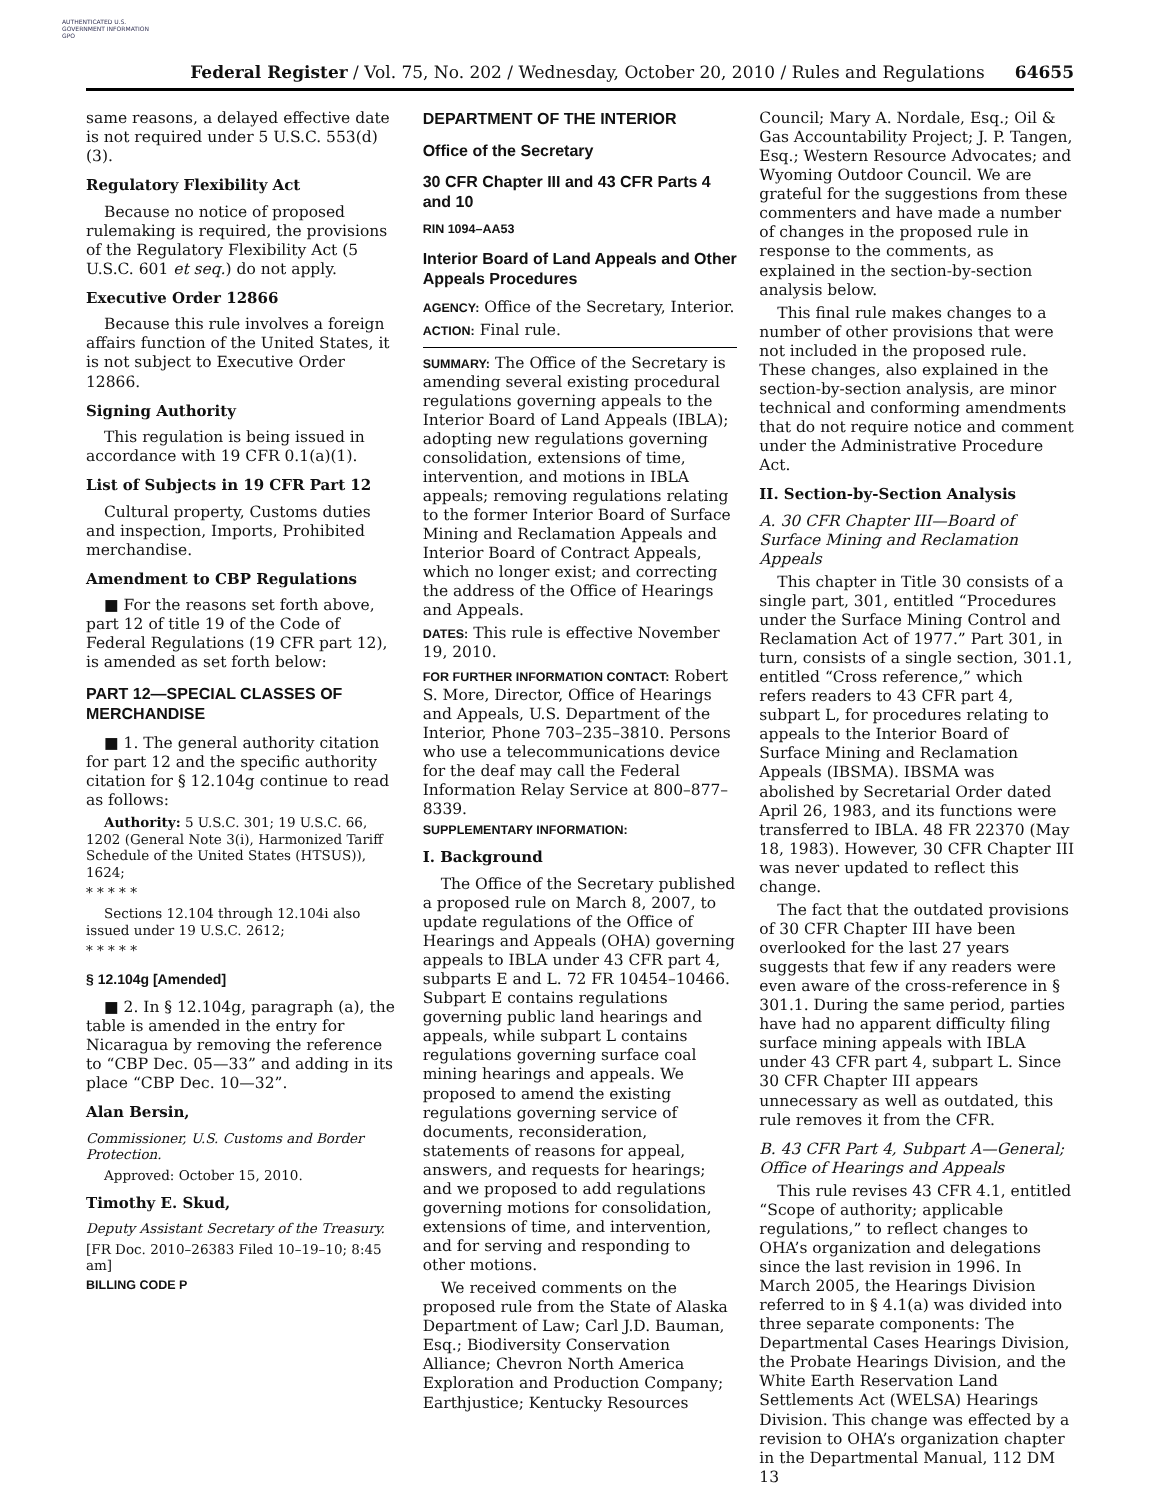AUTHENTICATED U.S. GOVERNMENT INFORMATION GPO
Federal Register / Vol. 75, No. 202 / Wednesday, October 20, 2010 / Rules and Regulations 64655
same reasons, a delayed effective date is not required under 5 U.S.C. 553(d)(3).
Regulatory Flexibility Act
Because no notice of proposed rulemaking is required, the provisions of the Regulatory Flexibility Act (5 U.S.C. 601 et seq.) do not apply.
Executive Order 12866
Because this rule involves a foreign affairs function of the United States, it is not subject to Executive Order 12866.
Signing Authority
This regulation is being issued in accordance with 19 CFR 0.1(a)(1).
List of Subjects in 19 CFR Part 12
Cultural property, Customs duties and inspection, Imports, Prohibited merchandise.
Amendment to CBP Regulations
■ For the reasons set forth above, part 12 of title 19 of the Code of Federal Regulations (19 CFR part 12), is amended as set forth below:
PART 12—SPECIAL CLASSES OF MERCHANDISE
■ 1. The general authority citation for part 12 and the specific authority citation for § 12.104g continue to read as follows:
Authority: 5 U.S.C. 301; 19 U.S.C. 66, 1202 (General Note 3(i), Harmonized Tariff Schedule of the United States (HTSUS)), 1624;
* * * * *
Sections 12.104 through 12.104i also issued under 19 U.S.C. 2612;
* * * * *
§ 12.104g [Amended]
■ 2. In § 12.104g, paragraph (a), the table is amended in the entry for Nicaragua by removing the reference to “CBP Dec. 05—33” and adding in its place “CBP Dec. 10—32”.
Alan Bersin,
Commissioner, U.S. Customs and Border Protection.
Approved: October 15, 2010.
Timothy E. Skud,
Deputy Assistant Secretary of the Treasury.
[FR Doc. 2010–26383 Filed 10–19–10; 8:45 am]
BILLING CODE P
DEPARTMENT OF THE INTERIOR
Office of the Secretary
30 CFR Chapter III and 43 CFR Parts 4 and 10
RIN 1094–AA53
Interior Board of Land Appeals and Other Appeals Procedures
AGENCY: Office of the Secretary, Interior.
ACTION: Final rule.
SUMMARY: The Office of the Secretary is amending several existing procedural regulations governing appeals to the Interior Board of Land Appeals (IBLA); adopting new regulations governing consolidation, extensions of time, intervention, and motions in IBLA appeals; removing regulations relating to the former Interior Board of Surface Mining and Reclamation Appeals and Interior Board of Contract Appeals, which no longer exist; and correcting the address of the Office of Hearings and Appeals.
DATES: This rule is effective November 19, 2010.
FOR FURTHER INFORMATION CONTACT: Robert S. More, Director, Office of Hearings and Appeals, U.S. Department of the Interior, Phone 703–235–3810. Persons who use a telecommunications device for the deaf may call the Federal Information Relay Service at 800–877–8339.
SUPPLEMENTARY INFORMATION:
I. Background
The Office of the Secretary published a proposed rule on March 8, 2007, to update regulations of the Office of Hearings and Appeals (OHA) governing appeals to IBLA under 43 CFR part 4, subparts E and L. 72 FR 10454–10466. Subpart E contains regulations governing public land hearings and appeals, while subpart L contains regulations governing surface coal mining hearings and appeals. We proposed to amend the existing regulations governing service of documents, reconsideration, statements of reasons for appeal, answers, and requests for hearings; and we proposed to add regulations governing motions for consolidation, extensions of time, and intervention, and for serving and responding to other motions.
We received comments on the proposed rule from the State of Alaska Department of Law; Carl J.D. Bauman, Esq.; Biodiversity Conservation Alliance; Chevron North America Exploration and Production Company; Earthjustice; Kentucky Resources
Council; Mary A. Nordale, Esq.; Oil & Gas Accountability Project; J. P. Tangen, Esq.; Western Resource Advocates; and Wyoming Outdoor Council. We are grateful for the suggestions from these commenters and have made a number of changes in the proposed rule in response to the comments, as explained in the section-by-section analysis below.
This final rule makes changes to a number of other provisions that were not included in the proposed rule. These changes, also explained in the section-by-section analysis, are minor technical and conforming amendments that do not require notice and comment under the Administrative Procedure Act.
II. Section-by-Section Analysis
A. 30 CFR Chapter III—Board of Surface Mining and Reclamation Appeals
This chapter in Title 30 consists of a single part, 301, entitled “Procedures under the Surface Mining Control and Reclamation Act of 1977.” Part 301, in turn, consists of a single section, 301.1, entitled “Cross reference,” which refers readers to 43 CFR part 4, subpart L, for procedures relating to appeals to the Interior Board of Surface Mining and Reclamation Appeals (IBSMA). IBSMA was abolished by Secretarial Order dated April 26, 1983, and its functions were transferred to IBLA. 48 FR 22370 (May 18, 1983). However, 30 CFR Chapter III was never updated to reflect this change.
The fact that the outdated provisions of 30 CFR Chapter III have been overlooked for the last 27 years suggests that few if any readers were even aware of the cross-reference in § 301.1. During the same period, parties have had no apparent difficulty filing surface mining appeals with IBLA under 43 CFR part 4, subpart L. Since 30 CFR Chapter III appears unnecessary as well as outdated, this rule removes it from the CFR.
B. 43 CFR Part 4, Subpart A—General; Office of Hearings and Appeals
This rule revises 43 CFR 4.1, entitled “Scope of authority; applicable regulations,” to reflect changes to OHA’s organization and delegations since the last revision in 1996. In March 2005, the Hearings Division referred to in § 4.1(a) was divided into three separate components: The Departmental Cases Hearings Division, the Probate Hearings Division, and the White Earth Reservation Land Settlements Act (WELSA) Hearings Division. This change was effected by a revision to OHA’s organization chapter in the Departmental Manual, 112 DM 13